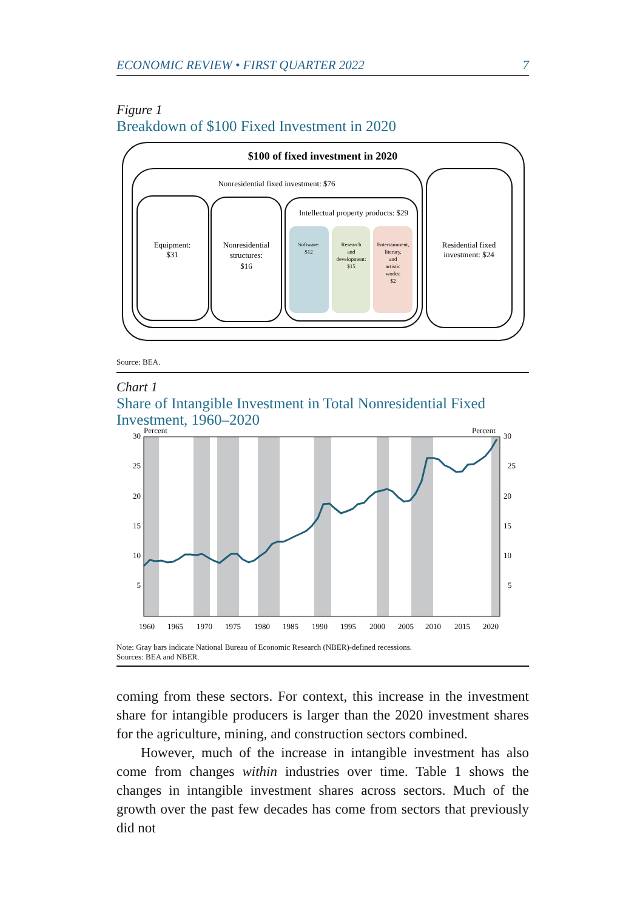ECONOMIC REVIEW • FIRST QUARTER 2022 7
Figure 1
Breakdown of $100 Fixed Investment in 2020
$100 of fixed investment in 2020
Nonresidential fixed investment: $76
Equipment:
$31
Nonresidential
structures:
$16
Intellectual property products: $29
Software:
$12
Research
and
development:
$15
Entertainment,
literary,
and
artistic
works:
$2
Residential fixed
investment: $24
Source: BEA.
Chart 1
Share of Intangible Investment in Total Nonresidential Fixed Investment, 1960–2020
Percent
Percent
30
25
20
15
10
5
30
25
20
15
10
5
1960
1965
1970
1975
1980
1985
1990
1995
2000
2005
2010
2015
2020
Note: Gray bars indicate National Bureau of Economic Research (NBER)-defined recessions.
Sources: BEA and NBER.
coming from these sectors. For context, this increase in the investment share for intangible producers is larger than the 2020 investment shares for the agriculture, mining, and construction sectors combined.
However, much of the increase in intangible investment has also come from changes within industries over time. Table 1 shows the changes in intangible investment shares across sectors. Much of the growth over the past few decades has come from sectors that previously did not